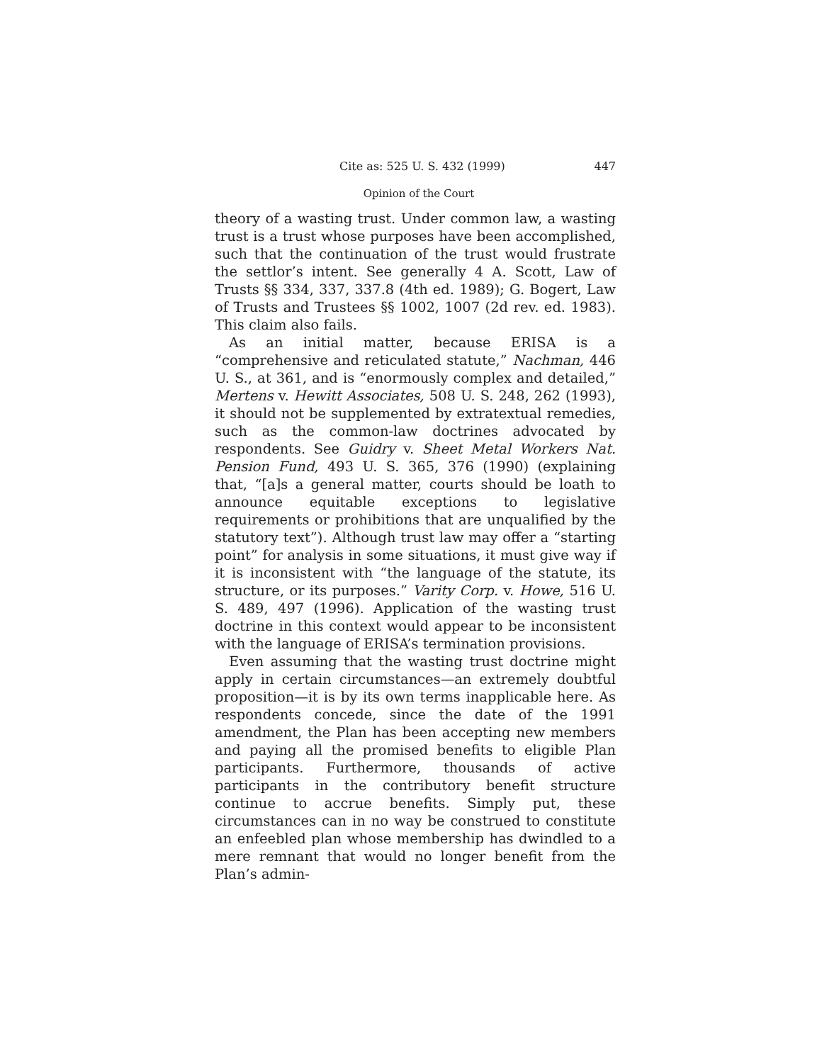Cite as: 525 U. S. 432 (1999) 447
Opinion of the Court
theory of a wasting trust. Under common law, a wasting trust is a trust whose purposes have been accomplished, such that the continuation of the trust would frustrate the settlor’s intent. See generally 4 A. Scott, Law of Trusts §§ 334, 337, 337.8 (4th ed. 1989); G. Bogert, Law of Trusts and Trustees §§ 1002, 1007 (2d rev. ed. 1983). This claim also fails.
As an initial matter, because ERISA is a “comprehensive and reticulated statute,” Nachman, 446 U. S., at 361, and is “enormously complex and detailed,” Mertens v. Hewitt Associates, 508 U. S. 248, 262 (1993), it should not be supplemented by extratextual remedies, such as the common-law doctrines advocated by respondents. See Guidry v. Sheet Metal Workers Nat. Pension Fund, 493 U. S. 365, 376 (1990) (explaining that, “[a]s a general matter, courts should be loath to announce equitable exceptions to legislative requirements or prohibitions that are unqualified by the statutory text”). Although trust law may offer a “starting point” for analysis in some situations, it must give way if it is inconsistent with “the language of the statute, its structure, or its purposes.” Varity Corp. v. Howe, 516 U. S. 489, 497 (1996). Application of the wasting trust doctrine in this context would appear to be inconsistent with the language of ERISA’s termination provisions.
Even assuming that the wasting trust doctrine might apply in certain circumstances—an extremely doubtful proposition—it is by its own terms inapplicable here. As respondents concede, since the date of the 1991 amendment, the Plan has been accepting new members and paying all the promised benefits to eligible Plan participants. Furthermore, thousands of active participants in the contributory benefit structure continue to accrue benefits. Simply put, these circumstances can in no way be construed to constitute an enfeebled plan whose membership has dwindled to a mere remnant that would no longer benefit from the Plan’s admin-